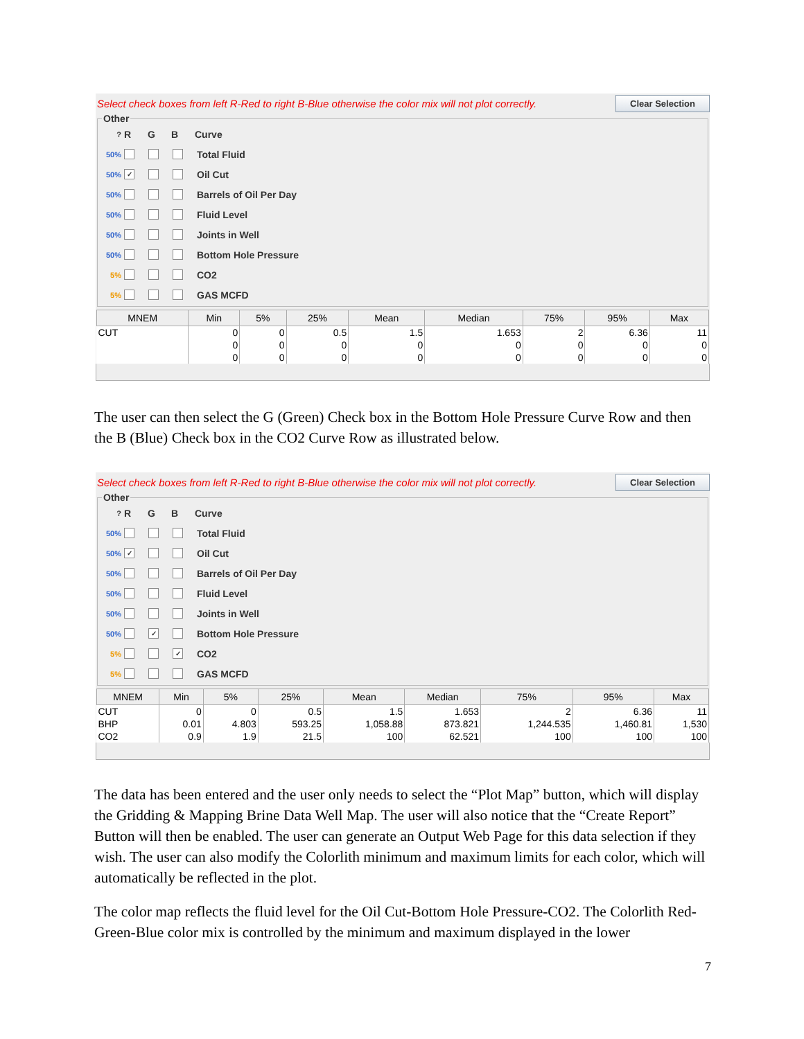Select check boxes from left R-Red to right B-Blue otherwise the color mix will not plot correctly. Clear Selection
Other
? R G B Curve
50% Total Fluid
50% ✓ Oil Cut
50% Barrels of Oil Per Day
50% Fluid Level
50% Joints in Well
50% Bottom Hole Pressure
5% CO2
5% GAS MCFD
| MNEM | Min | 5% | 25% | Mean | Median | 75% | 95% | Max |
| --- | --- | --- | --- | --- | --- | --- | --- | --- |
| CUT | 0 | 0 | 0.5 | 1.5 | 1.653 | 2 | 6.36 | 11 |
| | 0 | 0 | 0 | 0 | 0 | 0 | 0 | 0 |
| | 0 | 0 | 0 | 0 | 0 | 0 | 0 | 0 |
The user can then select the G (Green) Check box in the Bottom Hole Pressure Curve Row and then the B (Blue) Check box in the CO2 Curve Row as illustrated below.
Select check boxes from left R-Red to right B-Blue otherwise the color mix will not plot correctly. Clear Selection
Other
? R G B Curve
50% Total Fluid
50% ✓ Oil Cut
50% Barrels of Oil Per Day
50% Fluid Level
50% Joints in Well
50% ✓ Bottom Hole Pressure
5% ✓ CO2
5% GAS MCFD
| MNEM | Min | 5% | 25% | Mean | Median | 75% | 95% | Max |
| --- | --- | --- | --- | --- | --- | --- | --- | --- |
| CUT | 0 | 0 | 0.5 | 1.5 | 1.653 | 2 | 6.36 | 11 |
| BHP | 0.01 | 4.803 | 593.25 | 1,058.88 | 873.821 | 1,244.535 | 1,460.81 | 1,530 |
| CO2 | 0.9 | 1.9 | 21.5 | 100 | 62.521 | 100 | 100 | 100 |
The data has been entered and the user only needs to select the “Plot Map” button, which will display the Gridding & Mapping Brine Data Well Map. The user will also notice that the “Create Report” Button will then be enabled. The user can generate an Output Web Page for this data selection if they wish. The user can also modify the Colorlith minimum and maximum limits for each color, which will automatically be reflected in the plot.
The color map reflects the fluid level for the Oil Cut-Bottom Hole Pressure-CO2. The Colorlith Red-Green-Blue color mix is controlled by the minimum and maximum displayed in the lower
7